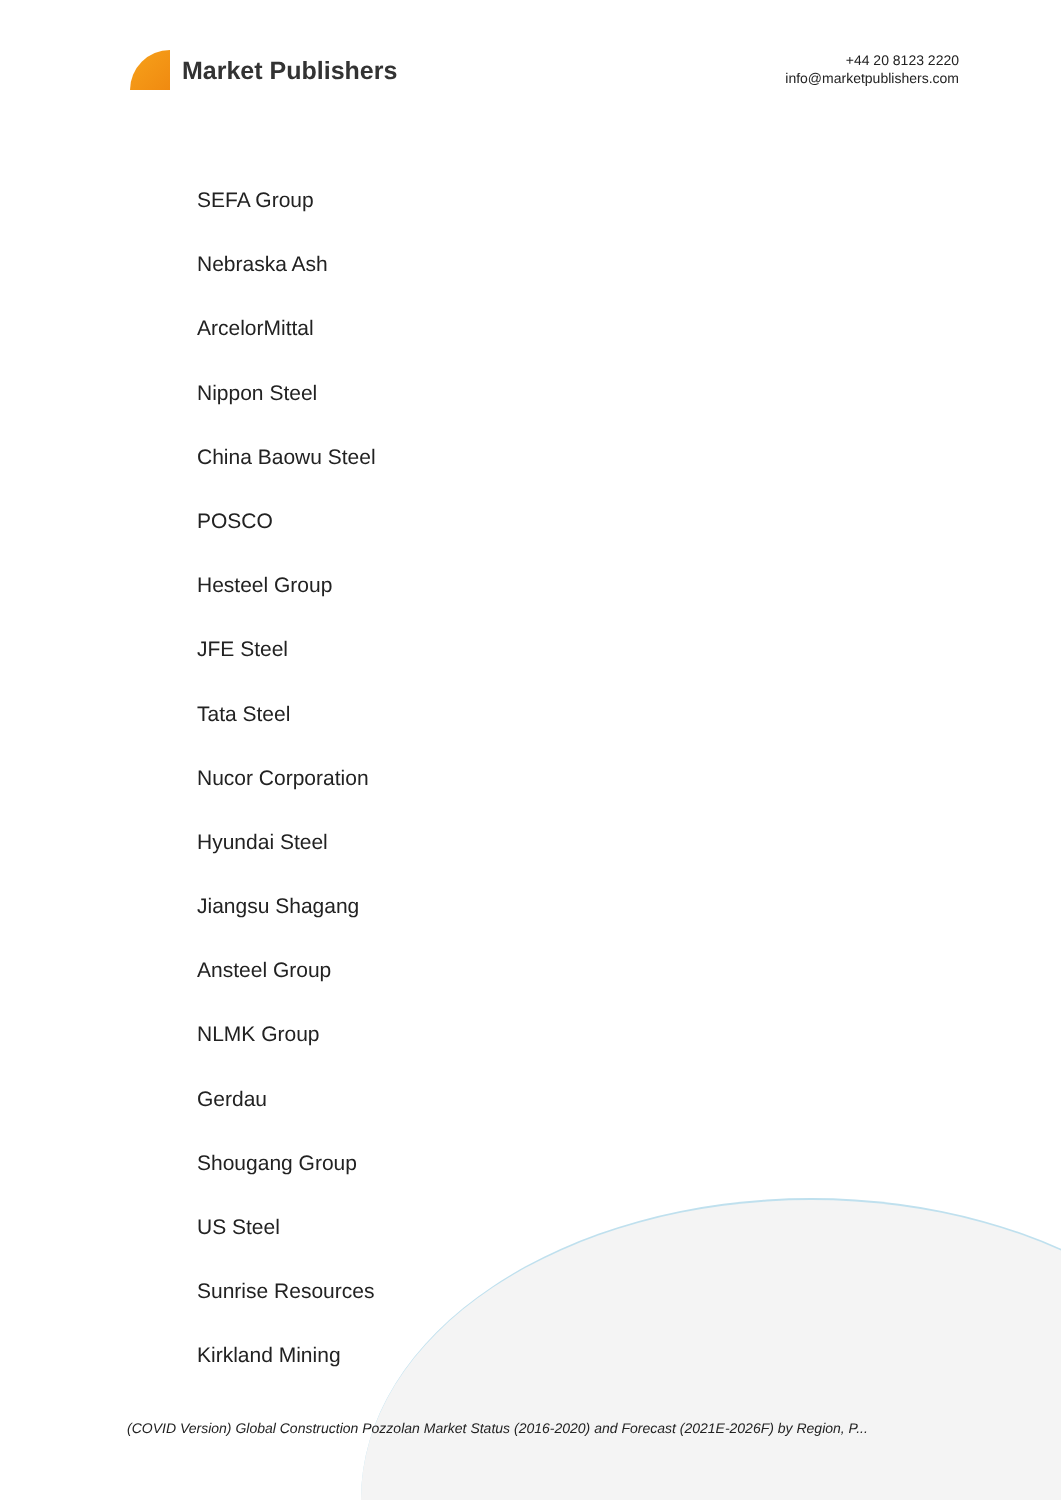Market Publishers
+44 20 8123 2220
info@marketpublishers.com
SEFA Group
Nebraska Ash
ArcelorMittal
Nippon Steel
China Baowu Steel
POSCO
Hesteel Group
JFE Steel
Tata Steel
Nucor Corporation
Hyundai Steel
Jiangsu Shagang
Ansteel Group
NLMK Group
Gerdau
Shougang Group
US Steel
Sunrise Resources
Kirkland Mining
(COVID Version) Global Construction Pozzolan Market Status (2016-2020) and Forecast (2021E-2026F) by Region, P...